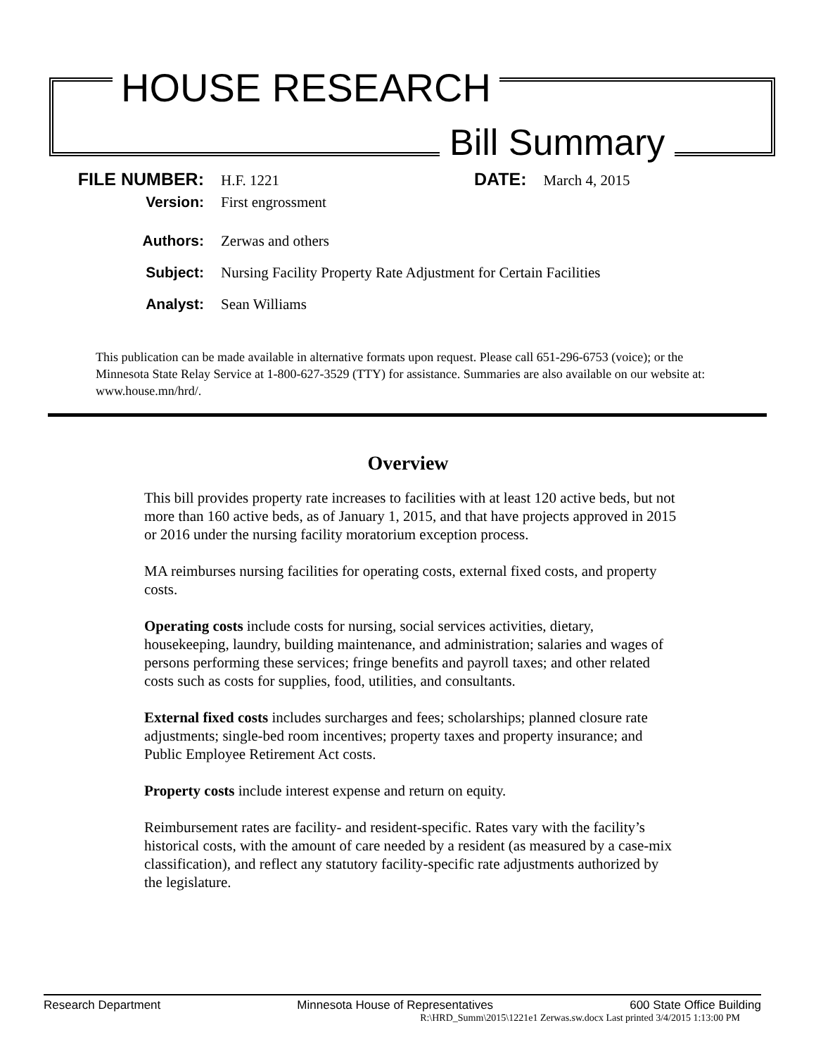HOUSE RESEARCH
Bill Summary
FILE NUMBER: H.F. 1221 DATE: March 4, 2015
Version: First engrossment
Authors: Zerwas and others
Subject: Nursing Facility Property Rate Adjustment for Certain Facilities
Analyst: Sean Williams
This publication can be made available in alternative formats upon request. Please call 651-296-6753 (voice); or the Minnesota State Relay Service at 1-800-627-3529 (TTY) for assistance. Summaries are also available on our website at: www.house.mn/hrd/.
Overview
This bill provides property rate increases to facilities with at least 120 active beds, but not more than 160 active beds, as of January 1, 2015, and that have projects approved in 2015 or 2016 under the nursing facility moratorium exception process.
MA reimburses nursing facilities for operating costs, external fixed costs, and property costs.
Operating costs include costs for nursing, social services activities, dietary, housekeeping, laundry, building maintenance, and administration; salaries and wages of persons performing these services; fringe benefits and payroll taxes; and other related costs such as costs for supplies, food, utilities, and consultants.
External fixed costs includes surcharges and fees; scholarships; planned closure rate adjustments; single-bed room incentives; property taxes and property insurance; and Public Employee Retirement Act costs.
Property costs include interest expense and return on equity.
Reimbursement rates are facility- and resident-specific. Rates vary with the facility’s historical costs, with the amount of care needed by a resident (as measured by a case-mix classification), and reflect any statutory facility-specific rate adjustments authorized by the legislature.
Research Department Minnesota House of Representatives 600 State Office Building
R:\HRD_Summ\2015\1221e1 Zerwas.sw.docx Last printed 3/4/2015 1:13:00 PM